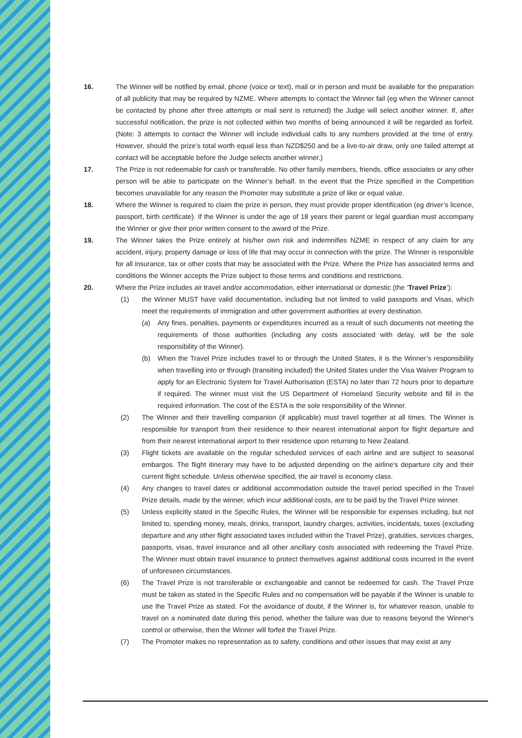16. The Winner will be notified by email, phone (voice or text), mail or in person and must be available for the preparation of all publicity that may be required by NZME. Where attempts to contact the Winner fail (eg when the Winner cannot be contacted by phone after three attempts or mail sent is returned) the Judge will select another winner. If, after successful notification, the prize is not collected within two months of being announced it will be regarded as forfeit. (Note: 3 attempts to contact the Winner will include individual calls to any numbers provided at the time of entry. However, should the prize’s total worth equal less than NZD$250 and be a live-to-air draw, only one failed attempt at contact will be acceptable before the Judge selects another winner.)
17. The Prize is not redeemable for cash or transferable. No other family members, friends, office associates or any other person will be able to participate on the Winner’s behalf. In the event that the Prize specified in the Competition becomes unavailable for any reason the Promoter may substitute a prize of like or equal value.
18. Where the Winner is required to claim the prize in person, they must provide proper identification (eg driver’s licence, passport, birth certificate). If the Winner is under the age of 18 years their parent or legal guardian must accompany the Winner or give their prior written consent to the award of the Prize.
19. The Winner takes the Prize entirely at his/her own risk and indemnifies NZME in respect of any claim for any accident, injury, property damage or loss of life that may occur in connection with the prize. The Winner is responsible for all insurance, tax or other costs that may be associated with the Prize. Where the Prize has associated terms and conditions the Winner accepts the Prize subject to those terms and conditions and restrictions.
20. Where the Prize includes air travel and/or accommodation, either international or domestic (the ‘Travel Prize’):
(1) the Winner MUST have valid documentation, including but not limited to valid passports and Visas, which meet the requirements of immigration and other government authorities at every destination.
(a) Any fines, penalties, payments or expenditures incurred as a result of such documents not meeting the requirements of those authorities (including any costs associated with delay, will be the sole responsibility of the Winner).
(b) When the Travel Prize includes travel to or through the United States, it is the Winner’s responsibility when travelling into or through (transiting included) the United States under the Visa Waiver Program to apply for an Electronic System for Travel Authorisation (ESTA) no later than 72 hours prior to departure if required. The winner must visit the US Department of Homeland Security website and fill in the required information. The cost of the ESTA is the sole responsibility of the Winner.
(2) The Winner and their travelling companion (if applicable) must travel together at all times. The Winner is responsible for transport from their residence to their nearest international airport for flight departure and from their nearest international airport to their residence upon returning to New Zealand.
(3) Flight tickets are available on the regular scheduled services of each airline and are subject to seasonal embargos. The flight itinerary may have to be adjusted depending on the airline's departure city and their current flight schedule. Unless otherwise specified, the air travel is economy class.
(4) Any changes to travel dates or additional accommodation outside the travel period specified in the Travel Prize details, made by the winner, which incur additional costs, are to be paid by the Travel Prize winner.
(5) Unless explicitly stated in the Specific Rules, the Winner will be responsible for expenses including, but not limited to, spending money, meals, drinks, transport, laundry charges, activities, incidentals, taxes (excluding departure and any other flight associated taxes included within the Travel Prize), gratuities, services charges, passports, visas, travel insurance and all other ancillary costs associated with redeeming the Travel Prize. The Winner must obtain travel insurance to protect themselves against additional costs incurred in the event of unforeseen circumstances.
(6) The Travel Prize is not transferable or exchangeable and cannot be redeemed for cash. The Travel Prize must be taken as stated in the Specific Rules and no compensation will be payable if the Winner is unable to use the Travel Prize as stated. For the avoidance of doubt, if the Winner is, for whatever reason, unable to travel on a nominated date during this period, whether the failure was due to reasons beyond the Winner's control or otherwise, then the Winner will forfeit the Travel Prize.
(7) The Promoter makes no representation as to safety, conditions and other issues that may exist at any